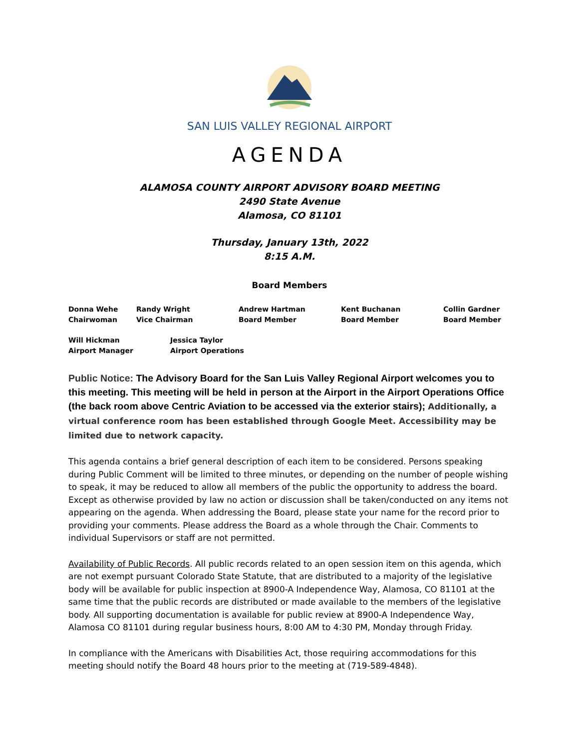SAN LUIS VALLEY REGIONAL AIRPORT
AGENDA
ALAMOSA COUNTY AIRPORT ADVISORY BOARD MEETING
2490 State Avenue
Alamosa, CO 81101
Thursday, January 13th, 2022
8:15 A.M.
Board Members
Donna Wehe
Chairwoman
Randy Wright
Vice Chairman
Andrew Hartman
Board Member
Kent Buchanan
Board Member
Collin Gardner
Board Member
Will Hickman
Airport Manager
Jessica Taylor
Airport Operations
Public Notice: The Advisory Board for the San Luis Valley Regional Airport welcomes you to this meeting. This meeting will be held in person at the Airport in the Airport Operations Office (the back room above Centric Aviation to be accessed via the exterior stairs); Additionally, a virtual conference room has been established through Google Meet. Accessibility may be limited due to network capacity.
This agenda contains a brief general description of each item to be considered. Persons speaking during Public Comment will be limited to three minutes, or depending on the number of people wishing to speak, it may be reduced to allow all members of the public the opportunity to address the board. Except as otherwise provided by law no action or discussion shall be taken/conducted on any items not appearing on the agenda. When addressing the Board, please state your name for the record prior to providing your comments. Please address the Board as a whole through the Chair. Comments to individual Supervisors or staff are not permitted.
Availability of Public Records. All public records related to an open session item on this agenda, which are not exempt pursuant Colorado State Statute, that are distributed to a majority of the legislative body will be available for public inspection at 8900-A Independence Way, Alamosa, CO 81101 at the same time that the public records are distributed or made available to the members of the legislative body. All supporting documentation is available for public review at 8900-A Independence Way, Alamosa CO 81101 during regular business hours, 8:00 AM to 4:30 PM, Monday through Friday.
In compliance with the Americans with Disabilities Act, those requiring accommodations for this meeting should notify the Board 48 hours prior to the meeting at (719-589-4848).